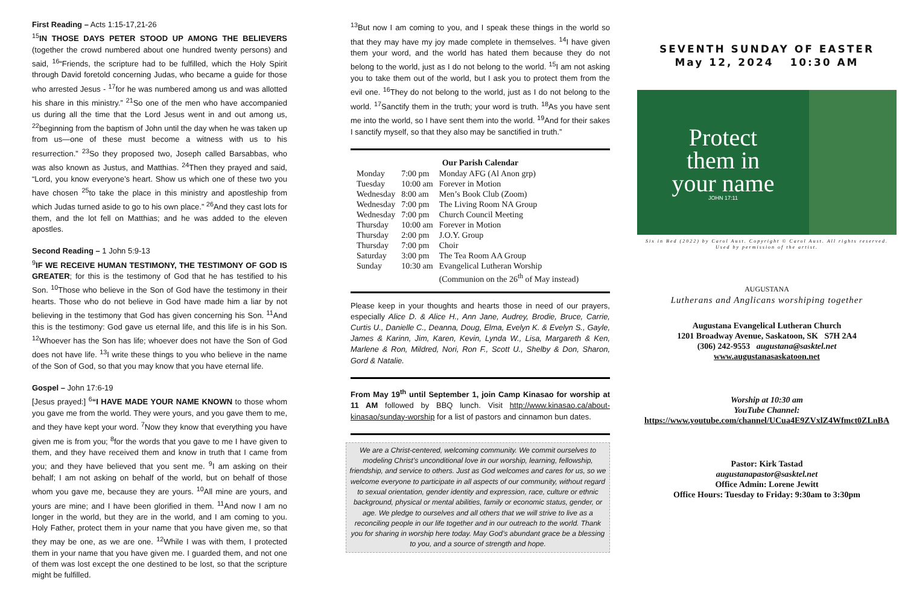First Reading – Acts 1:15-17,21-26
<sup>15</sup> IN THOSE DAYS PETER STOOD UP AMONG THE BELIEVERS (together the crowd numbered about one hundred twenty persons) and said, <sup>16</sup>“Friends, the scripture had to be fulfilled, which the Holy Spirit through David foretold concerning Judas, who became a guide for those who arrested Jesus - <sup>17</sup>for he was numbered among us and was allotted his share in this ministry.” <sup>21</sup>So one of the men who have accompanied us during all the time that the Lord Jesus went in and out among us, <sup>22</sup>beginning from the baptism of John until the day when he was taken up from us—one of these must become a witness with us to his resurrection.” <sup>23</sup>So they proposed two, Joseph called Barsabbas, who was also known as Justus, and Matthias. <sup>24</sup>Then they prayed and said, “Lord, you know everyone’s heart. Show us which one of these two you have chosen <sup>25</sup>to take the place in this ministry and apostleship from which Judas turned aside to go to his own place.” <sup>26</sup>And they cast lots for them, and the lot fell on Matthias; and he was added to the eleven apostles.
Second Reading – 1 John 5:9-13
<sup>9</sup> IF WE RECEIVE HUMAN TESTIMONY, THE TESTIMONY OF GOD IS GREATER; for this is the testimony of God that he has testified to his Son. <sup>10</sup>Those who believe in the Son of God have the testimony in their hearts. Those who do not believe in God have made him a liar by not believing in the testimony that God has given concerning his Son. <sup>11</sup>And this is the testimony: God gave us eternal life, and this life is in his Son. <sup>12</sup>Whoever has the Son has life; whoever does not have the Son of God does not have life. <sup>13</sup>I write these things to you who believe in the name of the Son of God, so that you may know that you have eternal life.
Gospel – John 17:6-19
[Jesus prayed:] <sup>6</sup>“I HAVE MADE YOUR NAME KNOWN to those whom you gave me from the world. They were yours, and you gave them to me, and they have kept your word. <sup>7</sup>Now they know that everything you have given me is from you; <sup>8</sup>for the words that you gave to me I have given to them, and they have received them and know in truth that I came from you; and they have believed that you sent me. <sup>9</sup>I am asking on their behalf; I am not asking on behalf of the world, but on behalf of those whom you gave me, because they are yours. <sup>10</sup>All mine are yours, and yours are mine; and I have been glorified in them. <sup>11</sup>And now I am no longer in the world, but they are in the world, and I am coming to you. Holy Father, protect them in your name that you have given me, so that they may be one, as we are one. <sup>12</sup>While I was with them, I protected them in your name that you have given me. I guarded them, and not one of them was lost except the one destined to be lost, so that the scripture might be fulfilled.
<sup>13</sup> But now I am coming to you, and I speak these things in the world so that they may have my joy made complete in themselves. <sup>14</sup>I have given them your word, and the world has hated them because they do not belong to the world, just as I do not belong to the world. <sup>15</sup>I am not asking you to take them out of the world, but I ask you to protect them from the evil one. <sup>16</sup>They do not belong to the world, just as I do not belong to the world. <sup>17</sup>Sanctify them in the truth; your word is truth. <sup>18</sup>As you have sent me into the world, so I have sent them into the world. <sup>19</sup>And for their sakes I sanctify myself, so that they also may be sanctified in truth.”
Our Parish Calendar
| Monday | 7:00 pm | Monday AFG (Al Anon grp) |
| Tuesday | 10:00 am | Forever in Motion |
| Wednesday | 8:00 am | Men’s Book Club (Zoom) |
| Wednesday | 7:00 pm | The Living Room NA Group |
| Wednesday | 7:00 pm | Church Council Meeting |
| Thursday | 10:00 am | Forever in Motion |
| Thursday | 2:00 pm | J.O.Y. Group |
| Thursday | 7:00 pm | Choir |
| Saturday | 3:00 pm | The Tea Room AA Group |
| Sunday | 10:30 am | Evangelical Lutheran Worship |
| | | (Communion on the 26<sup>th</sup> of May instead) |
Please keep in your thoughts and hearts those in need of our prayers, especially Alice D. & Alice H., Ann Jane, Audrey, Brodie, Bruce, Carrie, Curtis U., Danielle C., Deanna, Doug, Elma, Evelyn K. & Evelyn S., Gayle, James & Karinn, Jim, Karen, Kevin, Lynda W., Lisa, Margareth & Ken, Marlene & Ron, Mildred, Nori, Ron F., Scott U., Shelby & Don, Sharon, Gord & Natalie.
From May 19<sup>th</sup> until September 1, join Camp Kinasao for worship at 11 AM followed by BBQ lunch. Visit http://www.kinasao.ca/about-kinasao/sunday-worship for a list of pastors and cinnamon bun dates.
We are a Christ-centered, welcoming community. We commit ourselves to modeling Christ’s unconditional love in our worship, learning, fellowship, friendship, and service to others. Just as God welcomes and cares for us, so we welcome everyone to participate in all aspects of our community, without regard to sexual orientation, gender identity and expression, race, culture or ethnic background, physical or mental abilities, family or economic status, gender, or age. We pledge to ourselves and all others that we will strive to live as a reconciling people in our life together and in our outreach to the world. Thank you for sharing in worship here today. May God’s abundant grace be a blessing to you, and a source of strength and hope.
SEVENTH SUNDAY OF EASTER
May 12, 2024 10:30 AM
Protect
them in
your name
JOHN 17:11
Six in Bed (2022) by Carol Aust. Copyright © Carol Aust. All rights reserved. Used by permission of the artist.
AUGUSTANA
Lutherans and Anglicans worshiping together
Augustana Evangelical Lutheran Church
1201 Broadway Avenue, Saskatoon, SK S7H 2A4
(306) 242-9553 augustana@sasktel.net
www.augustanasaskatoon.net
Worship at 10:30 am
YouTube Channel:
https://www.youtube.com/channel/UCua4E9ZVxlZ4Wfmct0ZLnBA
Pastor: Kirk Tastad
augustanapastor@sasktel.net
Office Admin: Lorene Jewitt
Office Hours: Tuesday to Friday: 9:30am to 3:30pm